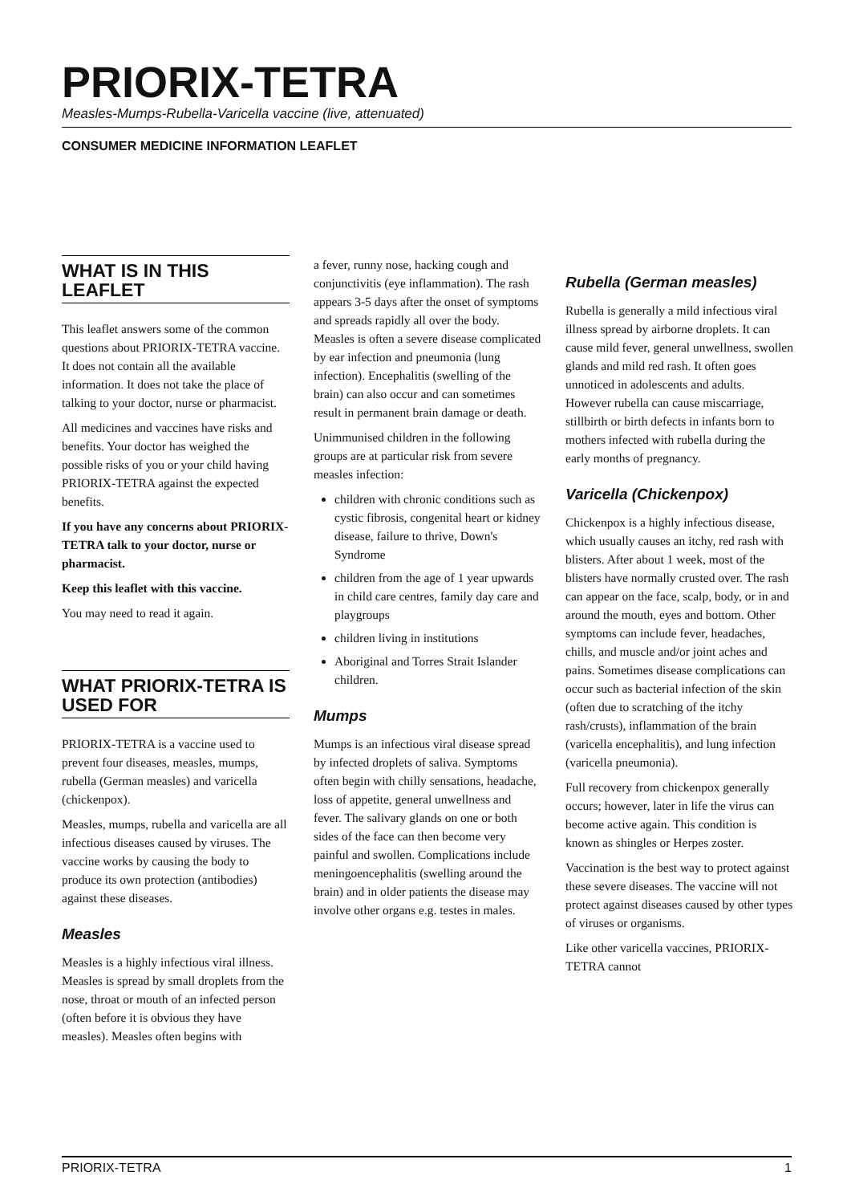PRIORIX-TETRA
Measles-Mumps-Rubella-Varicella vaccine (live, attenuated)
CONSUMER MEDICINE INFORMATION LEAFLET
WHAT IS IN THIS LEAFLET
This leaflet answers some of the common questions about PRIORIX-TETRA vaccine. It does not contain all the available information. It does not take the place of talking to your doctor, nurse or pharmacist.
All medicines and vaccines have risks and benefits. Your doctor has weighed the possible risks of you or your child having PRIORIX-TETRA against the expected benefits.
If you have any concerns about PRIORIX-TETRA talk to your doctor, nurse or pharmacist.
Keep this leaflet with this vaccine.
You may need to read it again.
WHAT PRIORIX-TETRA IS USED FOR
PRIORIX-TETRA is a vaccine used to prevent four diseases, measles, mumps, rubella (German measles) and varicella (chickenpox).
Measles, mumps, rubella and varicella are all infectious diseases caused by viruses. The vaccine works by causing the body to produce its own protection (antibodies) against these diseases.
Measles
Measles is a highly infectious viral illness. Measles is spread by small droplets from the nose, throat or mouth of an infected person (often before it is obvious they have measles). Measles often begins with
a fever, runny nose, hacking cough and conjunctivitis (eye inflammation). The rash appears 3-5 days after the onset of symptoms and spreads rapidly all over the body. Measles is often a severe disease complicated by ear infection and pneumonia (lung infection). Encephalitis (swelling of the brain) can also occur and can sometimes result in permanent brain damage or death.
Unimmunised children in the following groups are at particular risk from severe measles infection:
children with chronic conditions such as cystic fibrosis, congenital heart or kidney disease, failure to thrive, Down's Syndrome
children from the age of 1 year upwards in child care centres, family day care and playgroups
children living in institutions
Aboriginal and Torres Strait Islander children.
Mumps
Mumps is an infectious viral disease spread by infected droplets of saliva. Symptoms often begin with chilly sensations, headache, loss of appetite, general unwellness and fever. The salivary glands on one or both sides of the face can then become very painful and swollen. Complications include meningoencephalitis (swelling around the brain) and in older patients the disease may involve other organs e.g. testes in males.
Rubella (German measles)
Rubella is generally a mild infectious viral illness spread by airborne droplets. It can cause mild fever, general unwellness, swollen glands and mild red rash. It often goes unnoticed in adolescents and adults. However rubella can cause miscarriage, stillbirth or birth defects in infants born to mothers infected with rubella during the early months of pregnancy.
Varicella (Chickenpox)
Chickenpox is a highly infectious disease, which usually causes an itchy, red rash with blisters. After about 1 week, most of the blisters have normally crusted over. The rash can appear on the face, scalp, body, or in and around the mouth, eyes and bottom. Other symptoms can include fever, headaches, chills, and muscle and/or joint aches and pains. Sometimes disease complications can occur such as bacterial infection of the skin (often due to scratching of the itchy rash/crusts), inflammation of the brain (varicella encephalitis), and lung infection (varicella pneumonia).
Full recovery from chickenpox generally occurs; however, later in life the virus can become active again. This condition is known as shingles or Herpes zoster.
Vaccination is the best way to protect against these severe diseases. The vaccine will not protect against diseases caused by other types of viruses or organisms.
Like other varicella vaccines, PRIORIX-TETRA cannot
PRIORIX-TETRA 1